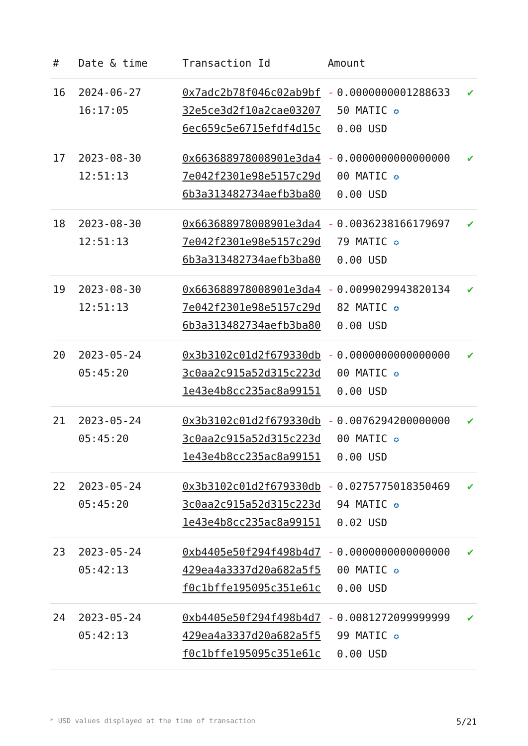| # | Date & time | Transaction Id | Amount | | |
| --- | --- | --- | --- | --- | --- |
| 16 | 2024-06-27 16:17:05 | 0x7adc2b78f046c02ab9bf32e5ce3d2f10a2cae032076ec659c5e6715efdf4d15c | - | 0.000000000128863350 MATIC ✪ 0.00 USD | ✔ |
| 17 | 2023-08-30 12:51:13 | 0x663688978008901e3da47e042f2301e98e5157c29d6b3a313482734aefb3ba80 | - | 0.000000000000000000 MATIC ✪ 0.00 USD | ✔ |
| 18 | 2023-08-30 12:51:13 | 0x663688978008901e3da47e042f2301e98e5157c29d6b3a313482734aefb3ba80 | - | 0.003623816617969779 MATIC ✪ 0.00 USD | ✔ |
| 19 | 2023-08-30 12:51:13 | 0x663688978008901e3da47e042f2301e98e5157c29d6b3a313482734aefb3ba80 | - | 0.009902994382013482 MATIC ✪ 0.00 USD | ✔ |
| 20 | 2023-05-24 05:45:20 | 0x3b3102c01d2f679330db3c0aa2c915a52d315c223d1e43e4b8cc235ac8a99151 | - | 0.000000000000000000 MATIC ✪ 0.00 USD | ✔ |
| 21 | 2023-05-24 05:45:20 | 0x3b3102c01d2f679330db3c0aa2c915a52d315c223d1e43e4b8cc235ac8a99151 | - | 0.007629420000000000 MATIC ✪ 0.00 USD | ✔ |
| 22 | 2023-05-24 05:45:20 | 0x3b3102c01d2f679330db3c0aa2c915a52d315c223d1e43e4b8cc235ac8a99151 | - | 0.027577501835046994 MATIC ✪ 0.02 USD | ✔ |
| 23 | 2023-05-24 05:42:13 | 0xb4405e50f294f498b4d7429ea4a3337d20a682a5f5f0c1bffe195095c351e61c | - | 0.000000000000000000 MATIC ✪ 0.00 USD | ✔ |
| 24 | 2023-05-24 05:42:13 | 0xb4405e50f294f498b4d7429ea4a3337d20a682a5f5f0c1bffe195095c351e61c | - | 0.008127209999999999 MATIC ✪ 0.00 USD | ✔ |
* USD values displayed at the time of transaction 5/21